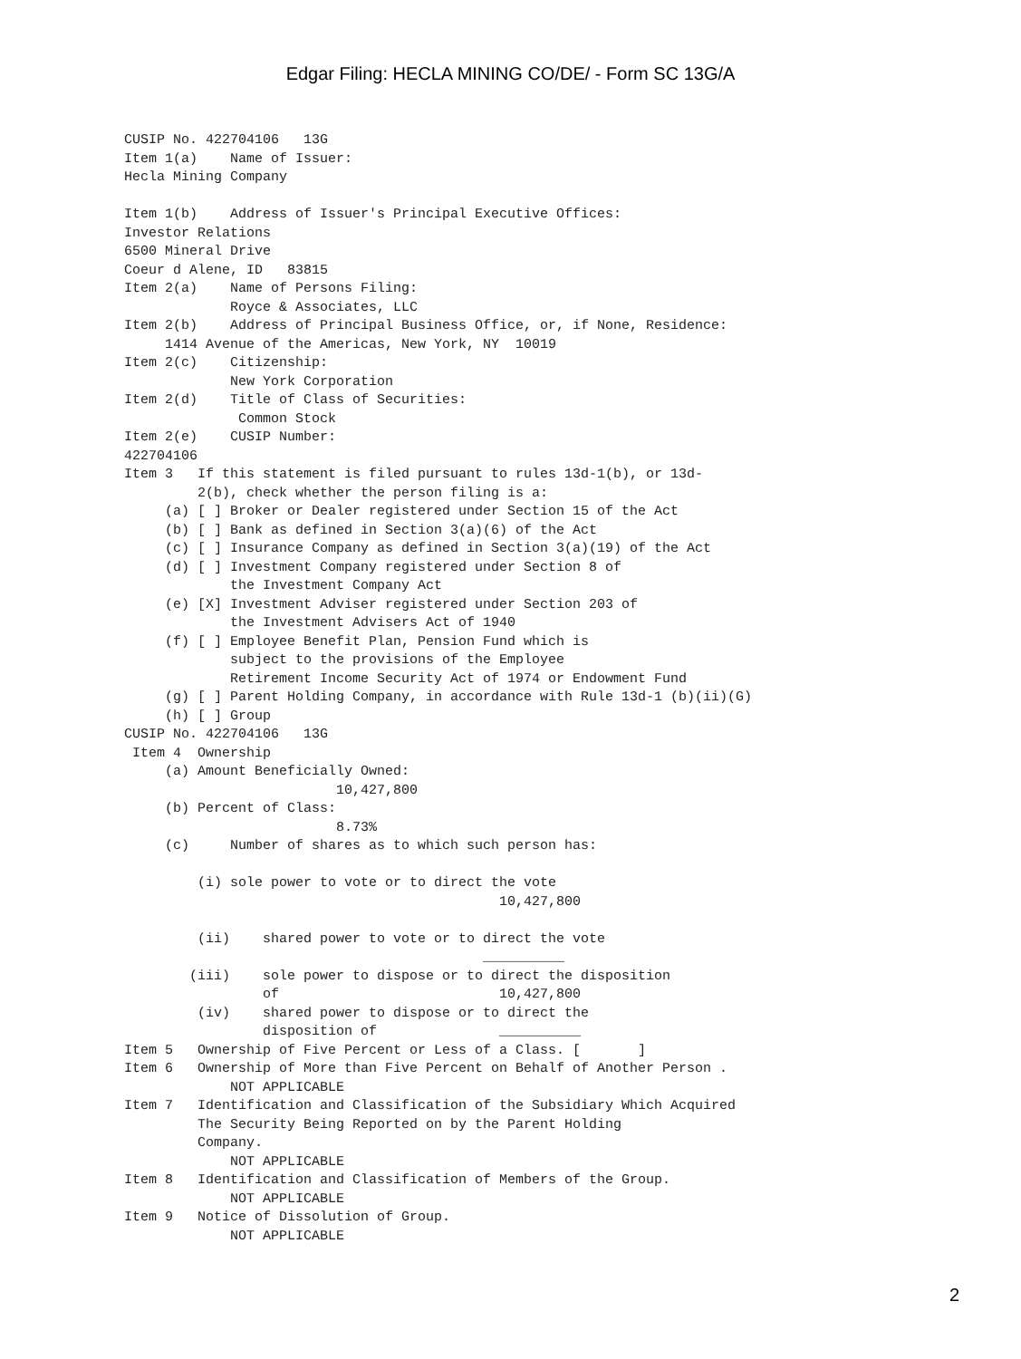Edgar Filing: HECLA MINING CO/DE/ - Form SC 13G/A
CUSIP No. 422704106   13G
Item 1(a)    Name of Issuer:
Hecla Mining Company

Item 1(b)    Address of Issuer's Principal Executive Offices:
Investor Relations
6500 Mineral Drive
Coeur d Alene, ID   83815
Item 2(a)    Name of Persons Filing:
             Royce & Associates, LLC
Item 2(b)    Address of Principal Business Office, or, if None, Residence:
     1414 Avenue of the Americas, New York, NY  10019
Item 2(c)    Citizenship:
             New York Corporation
Item 2(d)    Title of Class of Securities:
              Common Stock
Item 2(e)    CUSIP Number:
422704106
Item 3   If this statement is filed pursuant to rules 13d-1(b), or 13d-
         2(b), check whether the person filing is a:
     (a) [ ] Broker or Dealer registered under Section 15 of the Act
     (b) [ ] Bank as defined in Section 3(a)(6) of the Act
     (c) [ ] Insurance Company as defined in Section 3(a)(19) of the Act
     (d) [ ] Investment Company registered under Section 8 of
             the Investment Company Act
     (e) [X] Investment Adviser registered under Section 203 of
             the Investment Advisers Act of 1940
     (f) [ ] Employee Benefit Plan, Pension Fund which is
             subject to the provisions of the Employee
             Retirement Income Security Act of 1974 or Endowment Fund
     (g) [ ] Parent Holding Company, in accordance with Rule 13d-1 (b)(ii)(G)
     (h) [ ] Group
CUSIP No. 422704106   13G
 Item 4  Ownership
     (a) Amount Beneficially Owned:
                          10,427,800
     (b) Percent of Class:
                          8.73%
     (c)     Number of shares as to which such person has:

         (i) sole power to vote or to direct the vote
                                              10,427,800

         (ii)    shared power to vote or to direct the vote
                                            __________
        (iii)    sole power to dispose or to direct the disposition
                 of                           10,427,800
         (iv)    shared power to dispose or to direct the
                 disposition of               __________
Item 5   Ownership of Five Percent or Less of a Class. [       ]
Item 6   Ownership of More than Five Percent on Behalf of Another Person .
             NOT APPLICABLE
Item 7   Identification and Classification of the Subsidiary Which Acquired
         The Security Being Reported on by the Parent Holding
         Company.
             NOT APPLICABLE
Item 8   Identification and Classification of Members of the Group.
             NOT APPLICABLE
Item 9   Notice of Dissolution of Group.
             NOT APPLICABLE
2